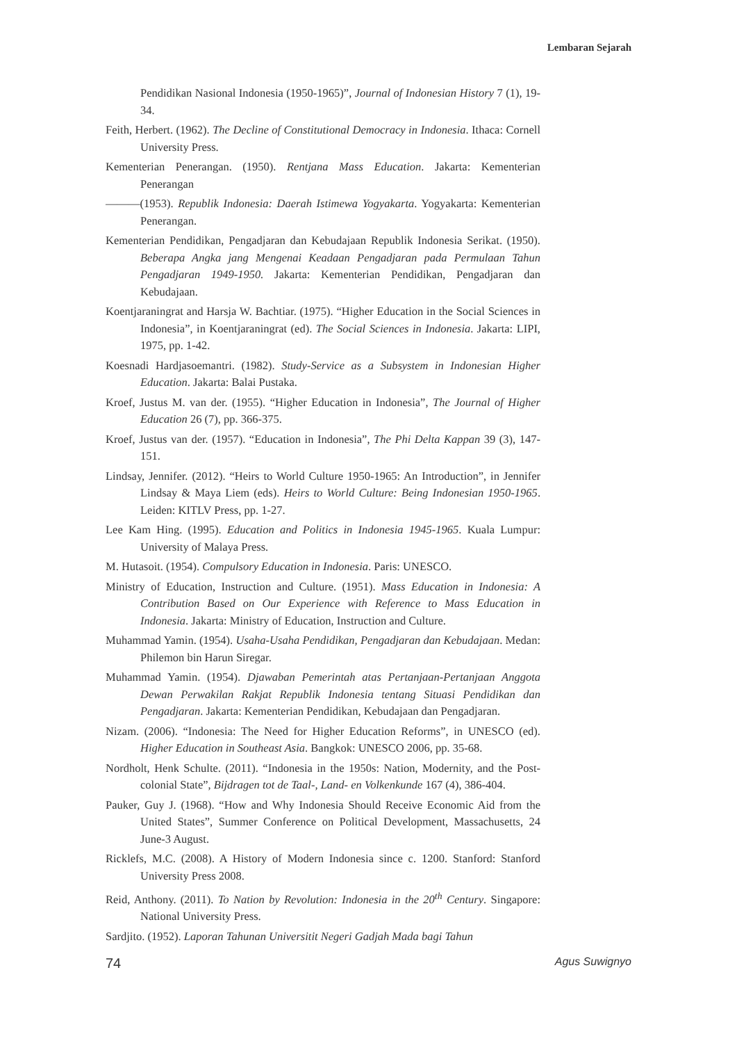Lembaran Sejarah
Pendidikan Nasional Indonesia (1950-1965)”, Journal of Indonesian History 7 (1), 19-34.
Feith, Herbert. (1962). The Decline of Constitutional Democracy in Indonesia. Ithaca: Cornell University Press.
Kementerian Penerangan. (1950). Rentjana Mass Education. Jakarta: Kementerian Penerangan
———(1953). Republik Indonesia: Daerah Istimewa Yogyakarta. Yogyakarta: Kementerian Penerangan.
Kementerian Pendidikan, Pengadjaran dan Kebudajaan Republik Indonesia Serikat. (1950). Beberapa Angka jang Mengenai Keadaan Pengadjaran pada Permulaan Tahun Pengadjaran 1949-1950. Jakarta: Kementerian Pendidikan, Pengadjaran dan Kebudajaan.
Koentjaraningrat and Harsja W. Bachtiar. (1975). “Higher Education in the Social Sciences in Indonesia”, in Koentjaraningrat (ed). The Social Sciences in Indonesia. Jakarta: LIPI, 1975, pp. 1-42.
Koesnadi Hardjasoemantri. (1982). Study-Service as a Subsystem in Indonesian Higher Education. Jakarta: Balai Pustaka.
Kroef, Justus M. van der. (1955). “Higher Education in Indonesia”, The Journal of Higher Education 26 (7), pp. 366-375.
Kroef, Justus van der. (1957). “Education in Indonesia”, The Phi Delta Kappan 39 (3), 147-151.
Lindsay, Jennifer. (2012). “Heirs to World Culture 1950-1965: An Introduction”, in Jennifer Lindsay & Maya Liem (eds). Heirs to World Culture: Being Indonesian 1950-1965. Leiden: KITLV Press, pp. 1-27.
Lee Kam Hing. (1995). Education and Politics in Indonesia 1945-1965. Kuala Lumpur: University of Malaya Press.
M. Hutasoit. (1954). Compulsory Education in Indonesia. Paris: UNESCO.
Ministry of Education, Instruction and Culture. (1951). Mass Education in Indonesia: A Contribution Based on Our Experience with Reference to Mass Education in Indonesia. Jakarta: Ministry of Education, Instruction and Culture.
Muhammad Yamin. (1954). Usaha-Usaha Pendidikan, Pengadjaran dan Kebudajaan. Medan: Philemon bin Harun Siregar.
Muhammad Yamin. (1954). Djawaban Pemerintah atas Pertanjaan-Pertanjaan Anggota Dewan Perwakilan Rakjat Republik Indonesia tentang Situasi Pendidikan dan Pengadjaran. Jakarta: Kementerian Pendidikan, Kebudajaan dan Pengadjaran.
Nizam. (2006). “Indonesia: The Need for Higher Education Reforms”, in UNESCO (ed). Higher Education in Southeast Asia. Bangkok: UNESCO 2006, pp. 35-68.
Nordholt, Henk Schulte. (2011). “Indonesia in the 1950s: Nation, Modernity, and the Post-colonial State”, Bijdragen tot de Taal-, Land- en Volkenkunde 167 (4), 386-404.
Pauker, Guy J. (1968). “How and Why Indonesia Should Receive Economic Aid from the United States”, Summer Conference on Political Development, Massachusetts, 24 June-3 August.
Ricklefs, M.C. (2008). A History of Modern Indonesia since c. 1200. Stanford: Stanford University Press 2008.
Reid, Anthony. (2011). To Nation by Revolution: Indonesia in the 20<sup>th</sup> Century. Singapore: National University Press.
Sardjito. (1952). Laporan Tahunan Universitit Negeri Gadjah Mada bagi Tahun
74 Agus Suwignyo